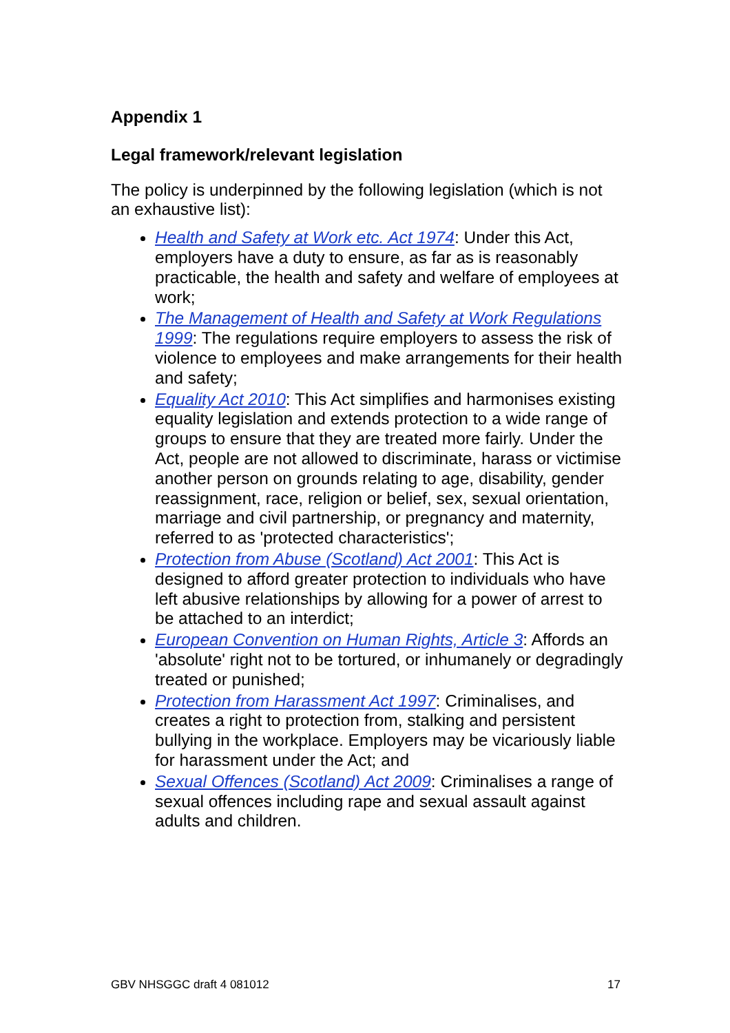Appendix 1
Legal framework/relevant legislation
The policy is underpinned by the following legislation (which is not an exhaustive list):
Health and Safety at Work etc. Act 1974: Under this Act, employers have a duty to ensure, as far as is reasonably practicable, the health and safety and welfare of employees at work;
The Management of Health and Safety at Work Regulations 1999: The regulations require employers to assess the risk of violence to employees and make arrangements for their health and safety;
Equality Act 2010: This Act simplifies and harmonises existing equality legislation and extends protection to a wide range of groups to ensure that they are treated more fairly. Under the Act, people are not allowed to discriminate, harass or victimise another person on grounds relating to age, disability, gender reassignment, race, religion or belief, sex, sexual orientation, marriage and civil partnership, or pregnancy and maternity, referred to as 'protected characteristics';
Protection from Abuse (Scotland) Act 2001: This Act is designed to afford greater protection to individuals who have left abusive relationships by allowing for a power of arrest to be attached to an interdict;
European Convention on Human Rights, Article 3: Affords an 'absolute' right not to be tortured, or inhumanely or degradingly treated or punished;
Protection from Harassment Act 1997: Criminalises, and creates a right to protection from, stalking and persistent bullying in the workplace. Employers may be vicariously liable for harassment under the Act; and
Sexual Offences (Scotland) Act 2009: Criminalises a range of sexual offences including rape and sexual assault against adults and children.
GBV NHSGGC draft 4 081012 17